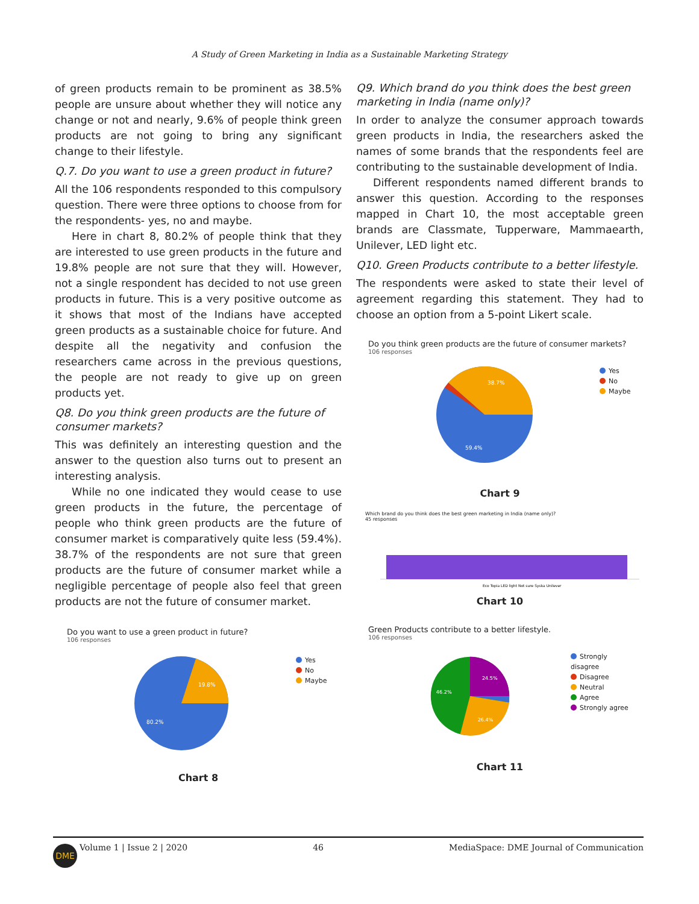A Study of Green Marketing in India as a Sustainable Marketing Strategy
of green products remain to be prominent as 38.5% people are unsure about whether they will notice any change or not and nearly, 9.6% of people think green products are not going to bring any significant change to their lifestyle.
Q.7. Do you want to use a green product in future?
All the 106 respondents responded to this compulsory question. There were three options to choose from for the respondents- yes, no and maybe.
Here in chart 8, 80.2% of people think that they are interested to use green products in the future and 19.8% people are not sure that they will. However, not a single respondent has decided to not use green products in future. This is a very positive outcome as it shows that most of the Indians have accepted green products as a sustainable choice for future. And despite all the negativity and confusion the researchers came across in the previous questions, the people are not ready to give up on green products yet.
Q8. Do you think green products are the future of consumer markets?
This was definitely an interesting question and the answer to the question also turns out to present an interesting analysis.
While no one indicated they would cease to use green products in the future, the percentage of people who think green products are the future of consumer market is comparatively quite less (59.4%). 38.7% of the respondents are not sure that green products are the future of consumer market while a negligible percentage of people also feel that green products are not the future of consumer market.
Do you want to use a green product in future?
106 responses
19.8%
80.2%
Yes
No
Maybe
Chart 8
Q9. Which brand do you think does the best green marketing in India (name only)?
In order to analyze the consumer approach towards green products in India, the researchers asked the names of some brands that the respondents feel are contributing to the sustainable development of India.
Different respondents named different brands to answer this question. According to the responses mapped in Chart 10, the most acceptable green brands are Classmate, Tupperware, Mammaearth, Unilever, LED light etc.
Q10. Green Products contribute to a better lifestyle.
The respondents were asked to state their level of agreement regarding this statement. They had to choose an option from a 5-point Likert scale.
Do you think green products are the future of consumer markets?
106 responses
38.7%
59.4%
Yes
No
Maybe
Chart 9
Which brand do you think does the best green marketing in India (name only)?
45 responses
Eco Topia LED light Not sure Syska Unilever
Chart 10
Green Products contribute to a better lifestyle.
106 responses
24.5%
46.2%
26.4%
Strongly disagree
Disagree
Neutral
Agree
Strongly agree
Chart 11
DME
Volume 1 | Issue 2 | 2020 46 MediaSpace: DME Journal of Communication